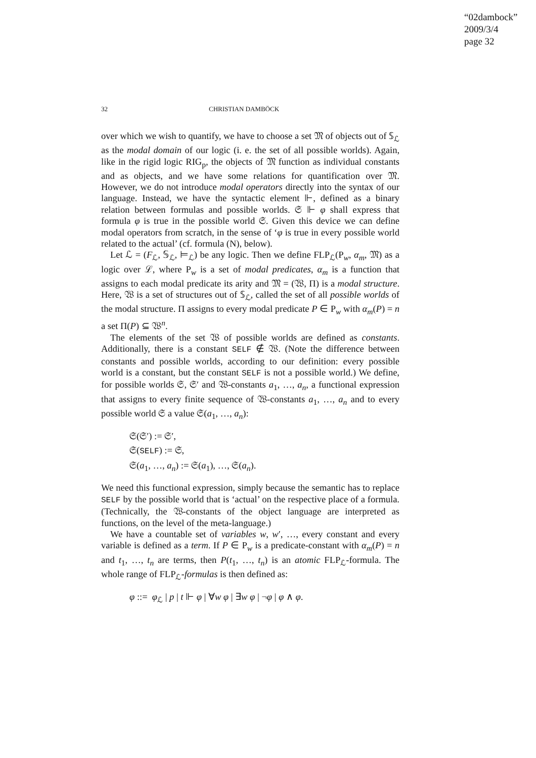“02dambock”
2009/3/4
page 32
32 CHRISTIAN DAMBÖCK
over which we wish to quantify, we have to choose a set 𝔐 of objects out of 𝕊<sub>ℒ</sub> as the modal domain of our logic (i. e. the set of all possible worlds). Again, like in the rigid logic RIG<sub>p</sub>, the objects of 𝔐 function as individual constants and as objects, and we have some relations for quantification over 𝔐. However, we do not introduce modal operators directly into the syntax of our language. Instead, we have the syntactic element ⊩, defined as a binary relation between formulas and possible worlds. 𝔖 ⊩ φ shall express that formula φ is true in the possible world 𝔖. Given this device we can define modal operators from scratch, in the sense of ‘φ is true in every possible world related to the actual’ (cf. formula (N), below).
Let ℒ = (F<sub>ℒ</sub>, 𝕊<sub>ℒ</sub>, ⊨<sub>ℒ</sub>) be any logic. Then we define FLP<sub>ℒ</sub>(P<sub>w</sub>, α<sub>m</sub>, 𝔐) as a logic over ℒ, where P<sub>w</sub> is a set of modal predicates, α<sub>m</sub> is a function that assigns to each modal predicate its arity and 𝔐 = (𝔚, Π) is a modal structure. Here, 𝔚 is a set of structures out of 𝕊<sub>ℒ</sub>, called the set of all possible worlds of the modal structure. Π assigns to every modal predicate P ∈ P<sub>w</sub> with α<sub>m</sub>(P) = n a set Π(P) ⊆ 𝔚<sup>n</sup>.
The elements of the set 𝔚 of possible worlds are defined as constants. Additionally, there is a constant SELF ∉ 𝔚. (Note the difference between constants and possible worlds, according to our definition: every possible world is a constant, but the constant SELF is not a possible world.) We define, for possible worlds 𝔖, 𝔖′ and 𝔚-constants a<sub>1</sub>, …, a<sub>n</sub>, a functional expression that assigns to every finite sequence of 𝔚-constants a<sub>1</sub>, …, a<sub>n</sub> and to every possible world 𝔖 a value 𝔖(a<sub>1</sub>, …, a<sub>n</sub>):
𝔖(𝔖′) := 𝔖′,
𝔖(SELF) := 𝔖,
𝔖(a<sub>1</sub>, …, a<sub>n</sub>) := 𝔖(a<sub>1</sub>), …, 𝔖(a<sub>n</sub>).
We need this functional expression, simply because the semantic has to replace SELF by the possible world that is ‘actual’ on the respective place of a formula. (Technically, the 𝔚-constants of the object language are interpreted as functions, on the level of the meta-language.)
We have a countable set of variables w, w′, …, every constant and every variable is defined as a term. If P ∈ P<sub>w</sub> is a predicate-constant with α<sub>m</sub>(P) = n and t<sub>1</sub>, …, t<sub>n</sub> are terms, then P(t<sub>1</sub>, …, t<sub>n</sub>) is an atomic FLP<sub>ℒ</sub>-formula. The whole range of FLP<sub>ℒ</sub>-formulas is then defined as:
φ ::= φ<sub>ℒ</sub> | p | t ⊩ φ | ∀w φ | ∃w φ | ¬φ | φ ∧ φ.